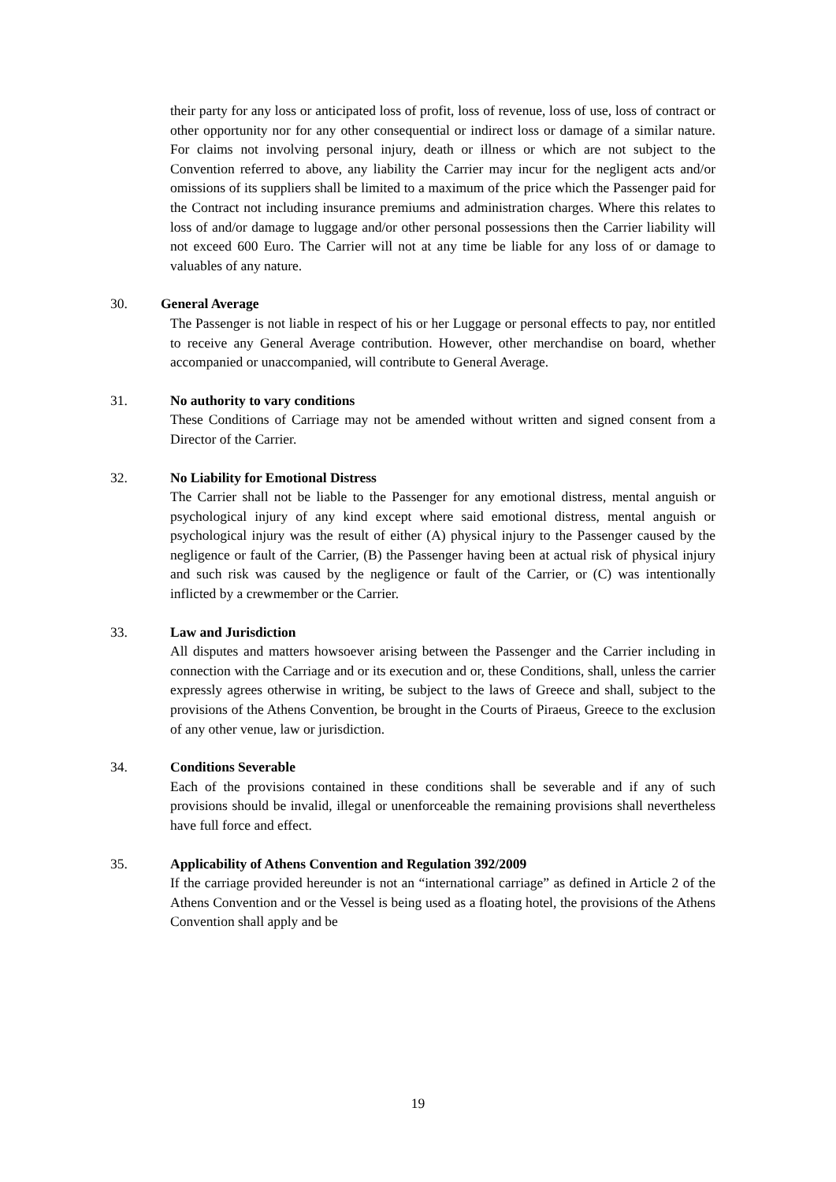their party for any loss or anticipated loss of profit, loss of revenue, loss of use, loss of contract or other opportunity nor for any other consequential or indirect loss or damage of a similar nature. For claims not involving personal injury, death or illness or which are not subject to the Convention referred to above, any liability the Carrier may incur for the negligent acts and/or omissions of its suppliers shall be limited to a maximum of the price which the Passenger paid for the Contract not including insurance premiums and administration charges. Where this relates to loss of and/or damage to luggage and/or other personal possessions then the Carrier liability will not exceed 600 Euro. The Carrier will not at any time be liable for any loss of or damage to valuables of any nature.
30. General Average
The Passenger is not liable in respect of his or her Luggage or personal effects to pay, nor entitled to receive any General Average contribution. However, other merchandise on board, whether accompanied or unaccompanied, will contribute to General Average.
31. No authority to vary conditions
These Conditions of Carriage may not be amended without written and signed consent from a Director of the Carrier.
32. No Liability for Emotional Distress
The Carrier shall not be liable to the Passenger for any emotional distress, mental anguish or psychological injury of any kind except where said emotional distress, mental anguish or psychological injury was the result of either (A) physical injury to the Passenger caused by the negligence or fault of the Carrier, (B) the Passenger having been at actual risk of physical injury and such risk was caused by the negligence or fault of the Carrier, or (C) was intentionally inflicted by a crewmember or the Carrier.
33. Law and Jurisdiction
All disputes and matters howsoever arising between the Passenger and the Carrier including in connection with the Carriage and or its execution and or, these Conditions, shall, unless the carrier expressly agrees otherwise in writing, be subject to the laws of Greece and shall, subject to the provisions of the Athens Convention, be brought in the Courts of Piraeus, Greece to the exclusion of any other venue, law or jurisdiction.
34. Conditions Severable
Each of the provisions contained in these conditions shall be severable and if any of such provisions should be invalid, illegal or unenforceable the remaining provisions shall nevertheless have full force and effect.
35. Applicability of Athens Convention and Regulation 392/2009
If the carriage provided hereunder is not an “international carriage” as defined in Article 2 of the Athens Convention and or the Vessel is being used as a floating hotel, the provisions of the Athens Convention shall apply and be
19